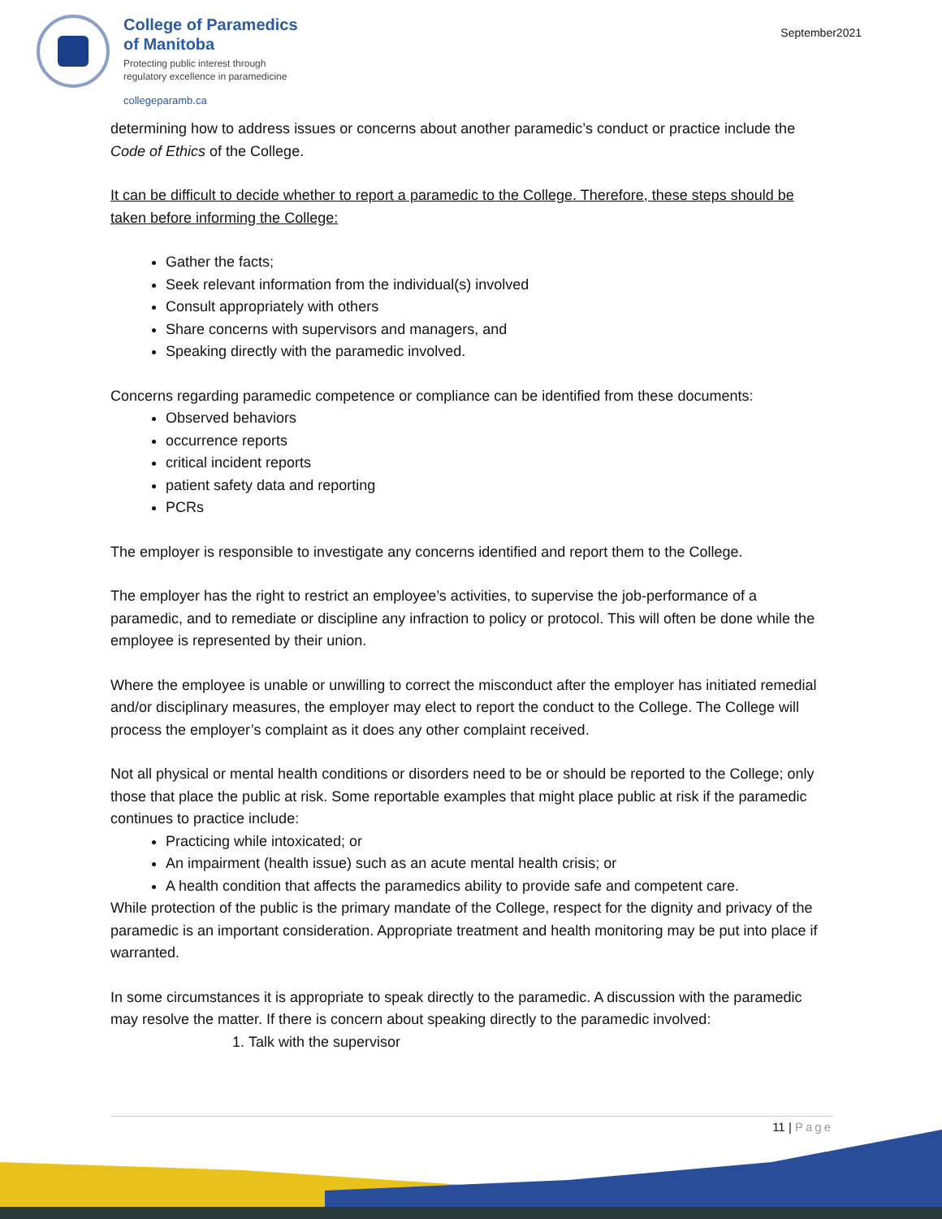College of Paramedics
of Manitoba
Protecting public interest through
regulatory excellence in paramedicine
collegeparamb.ca
September2021
determining how to address issues or concerns about another paramedic’s conduct or practice include the Code of Ethics of the College.
It can be difficult to decide whether to report a paramedic to the College. Therefore, these steps should be taken before informing the College:
Gather the facts;
Seek relevant information from the individual(s) involved
Consult appropriately with others
Share concerns with supervisors and managers, and
Speaking directly with the paramedic involved.
Concerns regarding paramedic competence or compliance can be identified from these documents:
Observed behaviors
occurrence reports
critical incident reports
patient safety data and reporting
PCRs
The employer is responsible to investigate any concerns identified and report them to the College.
The employer has the right to restrict an employee’s activities, to supervise the job-performance of a paramedic, and to remediate or discipline any infraction to policy or protocol. This will often be done while the employee is represented by their union.
Where the employee is unable or unwilling to correct the misconduct after the employer has initiated remedial and/or disciplinary measures, the employer may elect to report the conduct to the College. The College will process the employer’s complaint as it does any other complaint received.
Not all physical or mental health conditions or disorders need to be or should be reported to the College; only those that place the public at risk. Some reportable examples that might place public at risk if the paramedic continues to practice include:
Practicing while intoxicated; or
An impairment (health issue) such as an acute mental health crisis; or
A health condition that affects the paramedics ability to provide safe and competent care.
While protection of the public is the primary mandate of the College, respect for the dignity and privacy of the paramedic is an important consideration. Appropriate treatment and health monitoring may be put into place if warranted.
In some circumstances it is appropriate to speak directly to the paramedic. A discussion with the paramedic may resolve the matter. If there is concern about speaking directly to the paramedic involved:
1. Talk with the supervisor
11 | Page